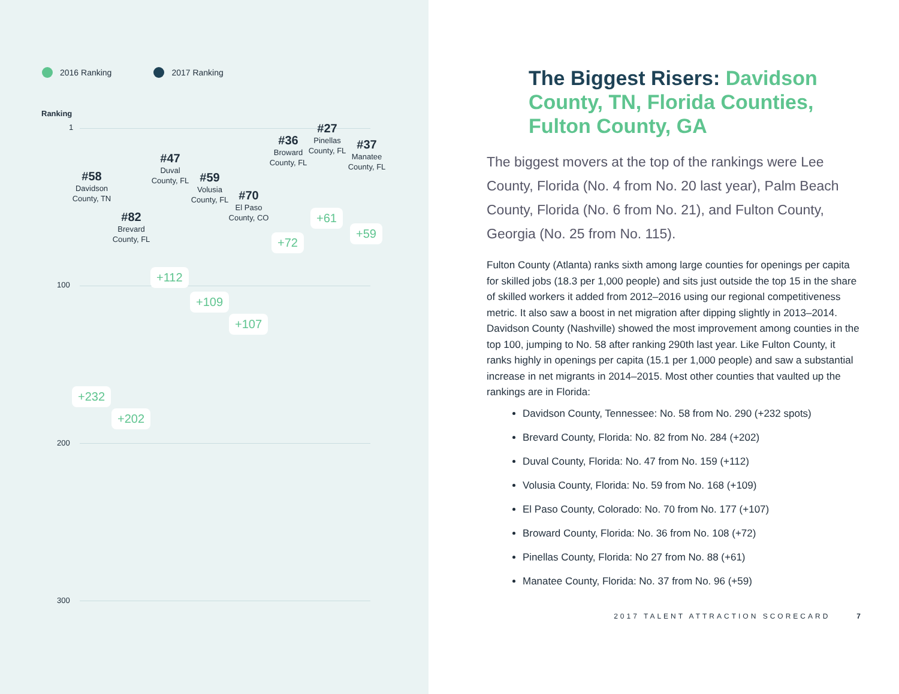2016 Ranking 2017 Ranking
Ranking
1
100
200
300
#58
Davidson County, TN
#82
Brevard County, FL
#47
Duval County, FL
#59
Volusia County, FL
#70
El Paso County, CO
#36
Broward County, FL
#27
Pinellas County, FL
#37
Manatee County, FL
+232
+202
+112
+109
+107
+72
+61
+59
The Biggest Risers: Davidson County, TN, Florida Counties, Fulton County, GA
The biggest movers at the top of the rankings were Lee County, Florida (No. 4 from No. 20 last year), Palm Beach County, Florida (No. 6 from No. 21), and Fulton County, Georgia (No. 25 from No. 115).
Fulton County (Atlanta) ranks sixth among large counties for openings per capita for skilled jobs (18.3 per 1,000 people) and sits just outside the top 15 in the share of skilled workers it added from 2012–2016 using our regional competitiveness metric. It also saw a boost in net migration after dipping slightly in 2013–2014. Davidson County (Nashville) showed the most improvement among counties in the top 100, jumping to No. 58 after ranking 290th last year. Like Fulton County, it ranks highly in openings per capita (15.1 per 1,000 people) and saw a substantial increase in net migrants in 2014–2015. Most other counties that vaulted up the rankings are in Florida:
Davidson County, Tennessee: No. 58 from No. 290 (+232 spots)
Brevard County, Florida: No. 82 from No. 284 (+202)
Duval County, Florida: No. 47 from No. 159 (+112)
Volusia County, Florida: No. 59 from No. 168 (+109)
El Paso County, Colorado: No. 70 from No. 177 (+107)
Broward County, Florida: No. 36 from No. 108 (+72)
Pinellas County, Florida: No 27 from No. 88 (+61)
Manatee County, Florida: No. 37 from No. 96 (+59)
2017 TALENT ATTRACTION SCORECARD 7